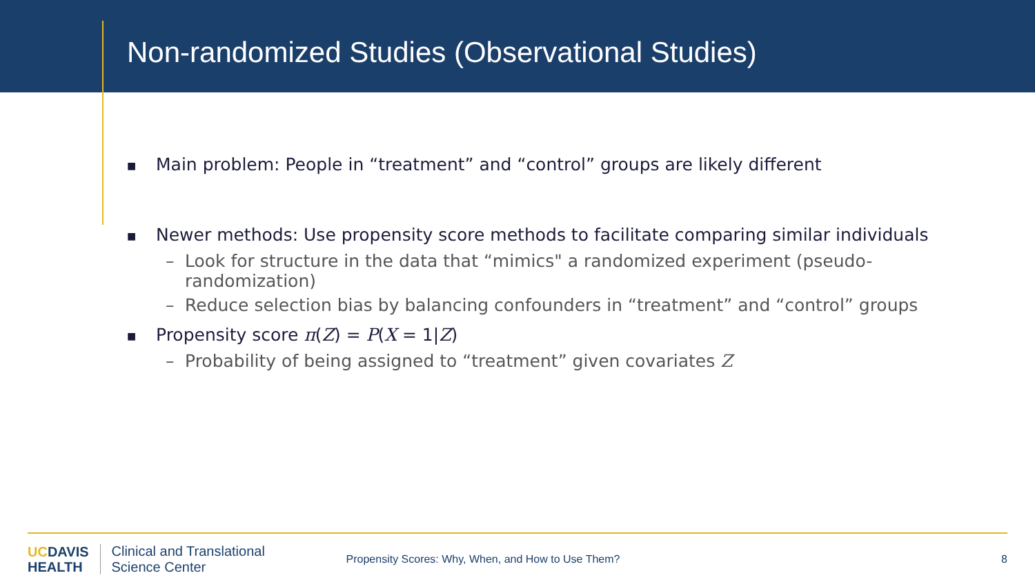Non-randomized Studies (Observational Studies)
■
Main problem: People in “treatment” and “control” groups are likely different
■
Newer methods: Use propensity score methods to facilitate comparing similar individuals
– Look for structure in the data that “mimics" a randomized experiment (pseudo-
randomization)
– Reduce selection bias by balancing confounders in “treatment” and “control” groups
■
Propensity score π(Z) = P(X = 1|Z)
– Probability of being assigned to “treatment” given covariates Z
UCDAVIS
HEALTH
Clinical and Translational
Science Center
Propensity Scores: Why, When, and How to Use Them?
8